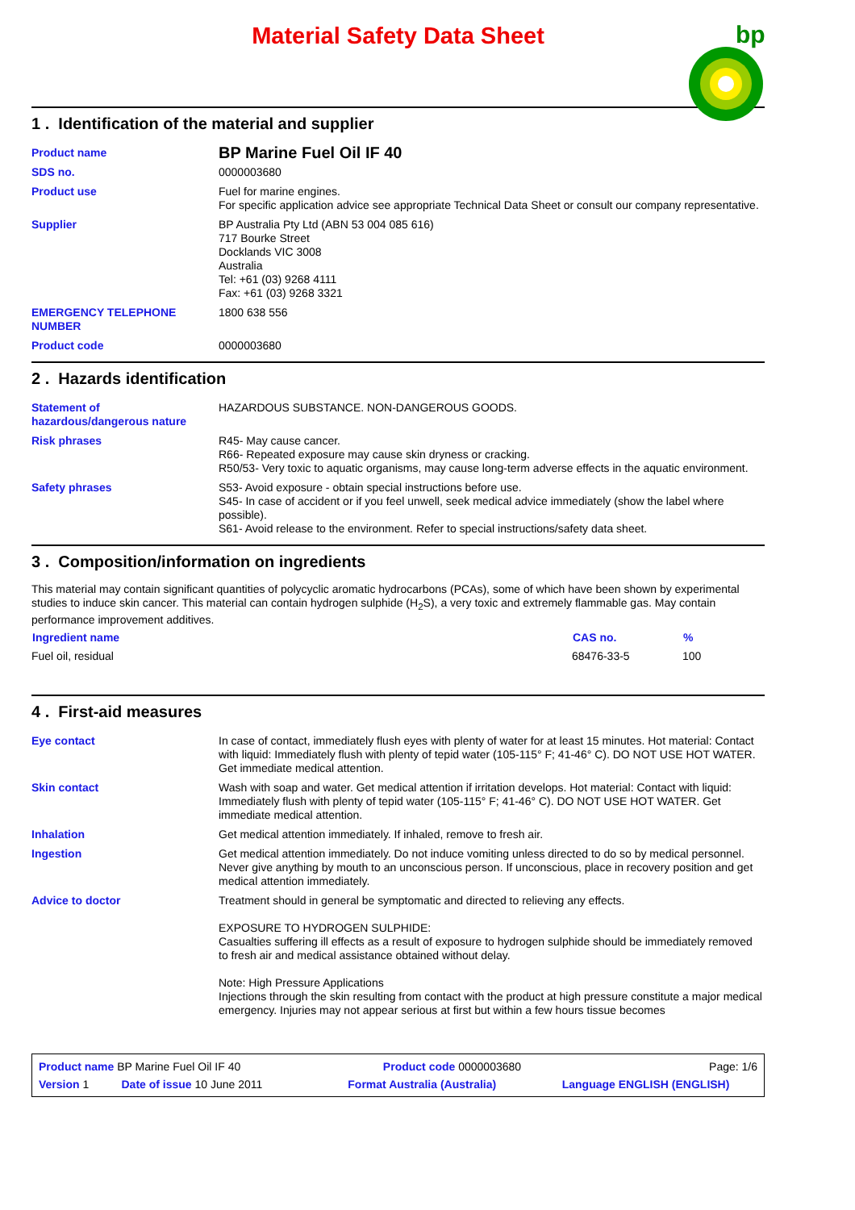Material Safety Data Sheet
bp
1 . Identification of the material and supplier
| Product name | BP Marine Fuel Oil IF 40 |
| SDS no. | 0000003680 |
| Product use | Fuel for marine engines. For specific application advice see appropriate Technical Data Sheet or consult our company representative. |
| Supplier | BP Australia Pty Ltd (ABN 53 004 085 616) 717 Bourke Street Docklands VIC 3008 Australia Tel: +61 (03) 9268 4111 Fax: +61 (03) 9268 3321 |
| EMERGENCY TELEPHONE NUMBER | 1800 638 556 |
| Product code | 0000003680 |
2 . Hazards identification
| Statement of hazardous/dangerous nature | HAZARDOUS SUBSTANCE. NON-DANGEROUS GOODS. |
| Risk phrases | R45- May cause cancer. R66- Repeated exposure may cause skin dryness or cracking. R50/53- Very toxic to aquatic organisms, may cause long-term adverse effects in the aquatic environment. |
| Safety phrases | S53- Avoid exposure - obtain special instructions before use. S45- In case of accident or if you feel unwell, seek medical advice immediately (show the label where possible). S61- Avoid release to the environment. Refer to special instructions/safety data sheet. |
3 . Composition/information on ingredients
This material may contain significant quantities of polycyclic aromatic hydrocarbons (PCAs), some of which have been shown by experimental studies to induce skin cancer. This material can contain hydrogen sulphide (H<sub>2</sub>S), a very toxic and extremely flammable gas. May contain performance improvement additives.
| Ingredient name | CAS no. | % |
| --- | --- | --- |
| Fuel oil, residual | 68476-33-5 | 100 |
4 . First-aid measures
| Eye contact | In case of contact, immediately flush eyes with plenty of water for at least 15 minutes. Hot material: Contact with liquid: Immediately flush with plenty of tepid water (105-115° F; 41-46° C). DO NOT USE HOT WATER. Get immediate medical attention. |
| Skin contact | Wash with soap and water. Get medical attention if irritation develops. Hot material: Contact with liquid: Immediately flush with plenty of tepid water (105-115° F; 41-46° C). DO NOT USE HOT WATER. Get immediate medical attention. |
| Inhalation | Get medical attention immediately. If inhaled, remove to fresh air. |
| Ingestion | Get medical attention immediately. Do not induce vomiting unless directed to do so by medical personnel. Never give anything by mouth to an unconscious person. If unconscious, place in recovery position and get medical attention immediately. |
| Advice to doctor | Treatment should in general be symptomatic and directed to relieving any effects. EXPOSURE TO HYDROGEN SULPHIDE: Casualties suffering ill effects as a result of exposure to hydrogen sulphide should be immediately removed to fresh air and medical assistance obtained without delay. Note: High Pressure Applications Injections through the skin resulting from contact with the product at high pressure constitute a major medical emergency. Injuries may not appear serious at first but within a few hours tissue becomes |
| Product name BP Marine Fuel Oil IF 40 | | Product code 0000003680 | Page: 1/6 |
| Version 1 | Date of issue 10 June 2011 | Format Australia (Australia) | Language ENGLISH (ENGLISH) |